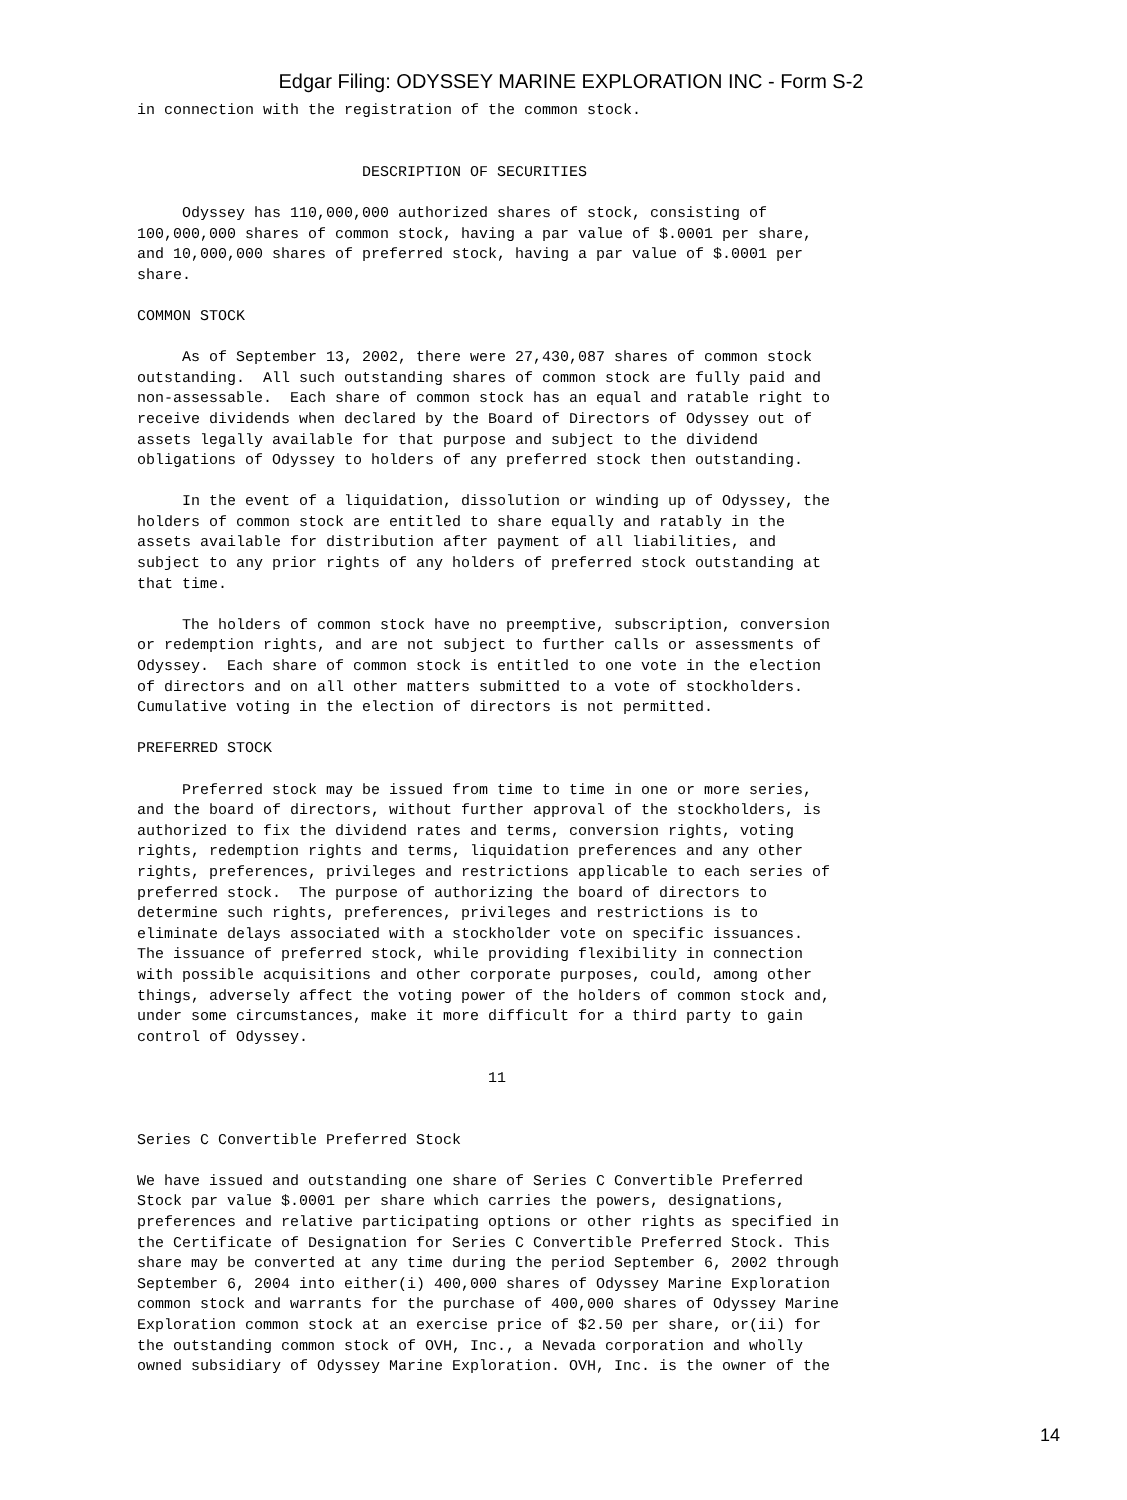Edgar Filing: ODYSSEY MARINE EXPLORATION INC - Form S-2
in connection with the registration of the common stock.


                         DESCRIPTION OF SECURITIES

     Odyssey has 110,000,000 authorized shares of stock, consisting of
100,000,000 shares of common stock, having a par value of $.0001 per share,
and 10,000,000 shares of preferred stock, having a par value of $.0001 per
share.

COMMON STOCK

     As of September 13, 2002, there were 27,430,087 shares of common stock
outstanding.  All such outstanding shares of common stock are fully paid and
non-assessable.  Each share of common stock has an equal and ratable right to
receive dividends when declared by the Board of Directors of Odyssey out of
assets legally available for that purpose and subject to the dividend
obligations of Odyssey to holders of any preferred stock then outstanding.

     In the event of a liquidation, dissolution or winding up of Odyssey, the
holders of common stock are entitled to share equally and ratably in the
assets available for distribution after payment of all liabilities, and
subject to any prior rights of any holders of preferred stock outstanding at
that time.

     The holders of common stock have no preemptive, subscription, conversion
or redemption rights, and are not subject to further calls or assessments of
Odyssey.  Each share of common stock is entitled to one vote in the election
of directors and on all other matters submitted to a vote of stockholders.
Cumulative voting in the election of directors is not permitted.

PREFERRED STOCK

     Preferred stock may be issued from time to time in one or more series,
and the board of directors, without further approval of the stockholders, is
authorized to fix the dividend rates and terms, conversion rights, voting
rights, redemption rights and terms, liquidation preferences and any other
rights, preferences, privileges and restrictions applicable to each series of
preferred stock.  The purpose of authorizing the board of directors to
determine such rights, preferences, privileges and restrictions is to
eliminate delays associated with a stockholder vote on specific issuances.
The issuance of preferred stock, while providing flexibility in connection
with possible acquisitions and other corporate purposes, could, among other
things, adversely affect the voting power of the holders of common stock and,
under some circumstances, make it more difficult for a third party to gain
control of Odyssey.

                                       11


Series C Convertible Preferred Stock

We have issued and outstanding one share of Series C Convertible Preferred
Stock par value $.0001 per share which carries the powers, designations,
preferences and relative participating options or other rights as specified in
the Certificate of Designation for Series C Convertible Preferred Stock. This
share may be converted at any time during the period September 6, 2002 through
September 6, 2004 into either(i) 400,000 shares of Odyssey Marine Exploration
common stock and warrants for the purchase of 400,000 shares of Odyssey Marine
Exploration common stock at an exercise price of $2.50 per share, or(ii) for
the outstanding common stock of OVH, Inc., a Nevada corporation and wholly
owned subsidiary of Odyssey Marine Exploration. OVH, Inc. is the owner of the
14